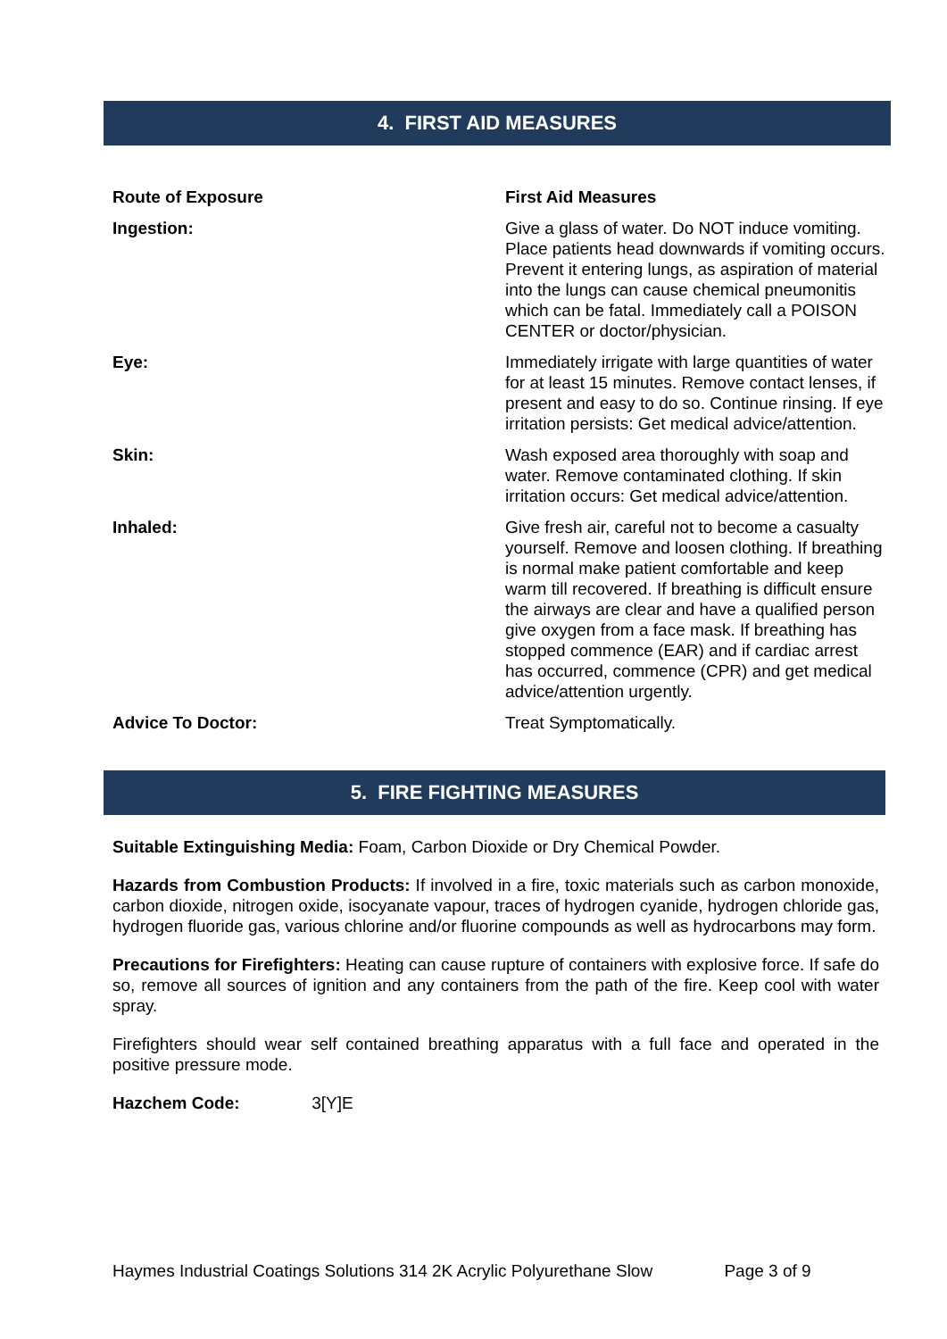4. FIRST AID MEASURES
| Route of Exposure | First Aid Measures |
| --- | --- |
| Ingestion: | Give a glass of water. Do NOT induce vomiting. Place patients head downwards if vomiting occurs. Prevent it entering lungs, as aspiration of material into the lungs can cause chemical pneumonitis which can be fatal. Immediately call a POISON CENTER or doctor/physician. |
| Eye: | Immediately irrigate with large quantities of water for at least 15 minutes. Remove contact lenses, if present and easy to do so. Continue rinsing. If eye irritation persists: Get medical advice/attention. |
| Skin: | Wash exposed area thoroughly with soap and water. Remove contaminated clothing. If skin irritation occurs: Get medical advice/attention. |
| Inhaled: | Give fresh air, careful not to become a casualty yourself. Remove and loosen clothing. If breathing is normal make patient comfortable and keep warm till recovered. If breathing is difficult ensure the airways are clear and have a qualified person give oxygen from a face mask. If breathing has stopped commence (EAR) and if cardiac arrest has occurred, commence (CPR) and get medical advice/attention urgently. |
| Advice To Doctor: | Treat Symptomatically. |
5. FIRE FIGHTING MEASURES
Suitable Extinguishing Media: Foam, Carbon Dioxide or Dry Chemical Powder.
Hazards from Combustion Products: If involved in a fire, toxic materials such as carbon monoxide, carbon dioxide, nitrogen oxide, isocyanate vapour, traces of hydrogen cyanide, hydrogen chloride gas, hydrogen fluoride gas, various chlorine and/or fluorine compounds as well as hydrocarbons may form.
Precautions for Firefighters: Heating can cause rupture of containers with explosive force. If safe do so, remove all sources of ignition and any containers from the path of the fire. Keep cool with water spray.
Firefighters should wear self contained breathing apparatus with a full face and operated in the positive pressure mode.
Hazchem Code: 3[Y]E
Haymes Industrial Coatings Solutions 314 2K Acrylic Polyurethane Slow Page 3 of 9